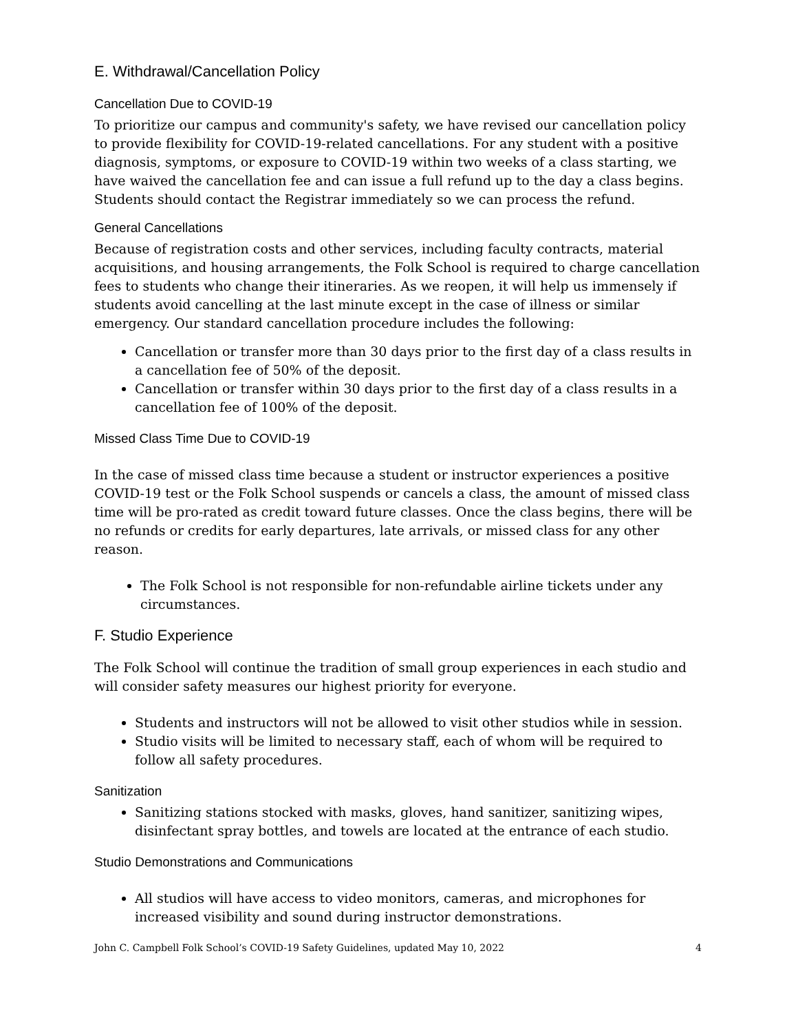E. Withdrawal/Cancellation Policy
Cancellation Due to COVID-19
To prioritize our campus and community's safety, we have revised our cancellation policy to provide flexibility for COVID-19-related cancellations. For any student with a positive diagnosis, symptoms, or exposure to COVID-19 within two weeks of a class starting, we have waived the cancellation fee and can issue a full refund up to the day a class begins. Students should contact the Registrar immediately so we can process the refund.
General Cancellations
Because of registration costs and other services, including faculty contracts, material acquisitions, and housing arrangements, the Folk School is required to charge cancellation fees to students who change their itineraries. As we reopen, it will help us immensely if students avoid cancelling at the last minute except in the case of illness or similar emergency. Our standard cancellation procedure includes the following:
Cancellation or transfer more than 30 days prior to the first day of a class results in a cancellation fee of 50% of the deposit.
Cancellation or transfer within 30 days prior to the first day of a class results in a cancellation fee of 100% of the deposit.
Missed Class Time Due to COVID-19
In the case of missed class time because a student or instructor experiences a positive COVID-19 test or the Folk School suspends or cancels a class, the amount of missed class time will be pro-rated as credit toward future classes. Once the class begins, there will be no refunds or credits for early departures, late arrivals, or missed class for any other reason.
The Folk School is not responsible for non-refundable airline tickets under any circumstances.
F. Studio Experience
The Folk School will continue the tradition of small group experiences in each studio and will consider safety measures our highest priority for everyone.
Students and instructors will not be allowed to visit other studios while in session.
Studio visits will be limited to necessary staff, each of whom will be required to follow all safety procedures.
Sanitization
Sanitizing stations stocked with masks, gloves, hand sanitizer, sanitizing wipes, disinfectant spray bottles, and towels are located at the entrance of each studio.
Studio Demonstrations and Communications
All studios will have access to video monitors, cameras, and microphones for increased visibility and sound during instructor demonstrations.
John C. Campbell Folk School’s COVID-19 Safety Guidelines, updated May 10, 2022 4